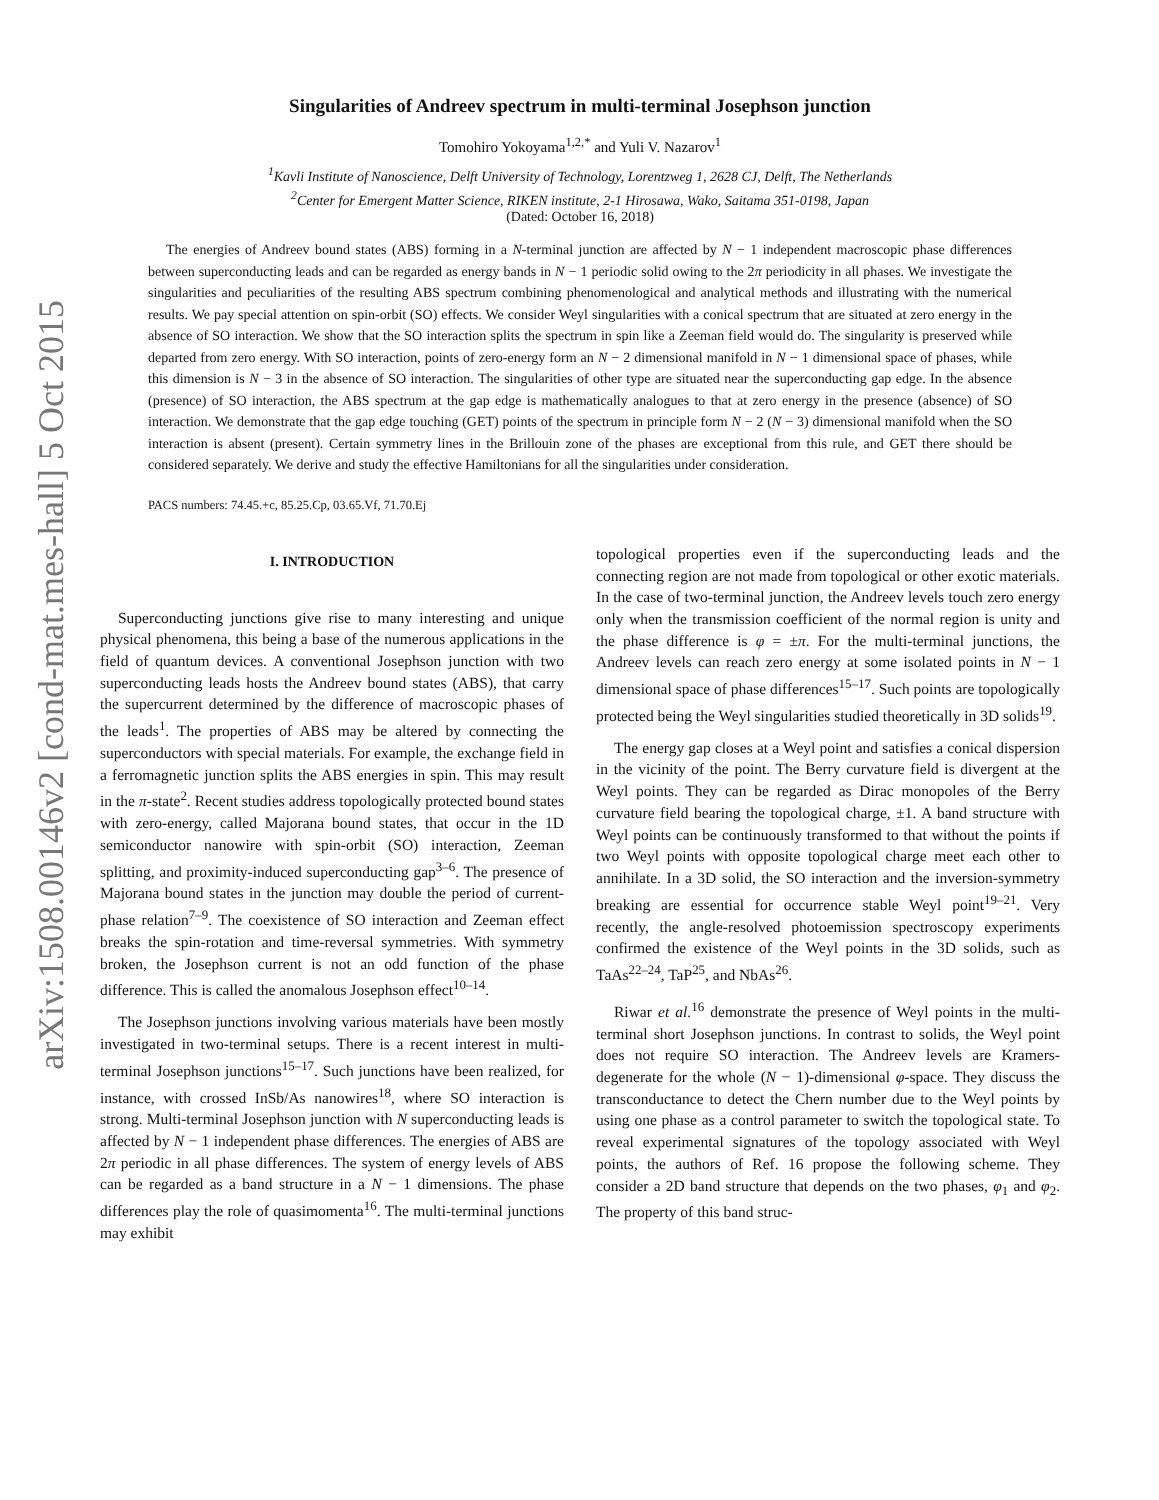arXiv:1508.00146v2 [cond-mat.mes-hall] 5 Oct 2015
Singularities of Andreev spectrum in multi-terminal Josephson junction
Tomohiro Yokoyama<sup>1,2,*</sup> and Yuli V. Nazarov<sup>1</sup>
<sup>1</sup> Kavli Institute of Nanoscience, Delft University of Technology, Lorentzweg 1, 2628 CJ, Delft, The Netherlands
<sup>2</sup> Center for Emergent Matter Science, RIKEN institute, 2-1 Hirosawa, Wako, Saitama 351-0198, Japan
(Dated: October 16, 2018)
The energies of Andreev bound states (ABS) forming in a N-terminal junction are affected by N − 1 independent macroscopic phase differences between superconducting leads and can be regarded as energy bands in N − 1 periodic solid owing to the 2π periodicity in all phases. We investigate the singularities and peculiarities of the resulting ABS spectrum combining phenomenological and analytical methods and illustrating with the numerical results. We pay special attention on spin-orbit (SO) effects. We consider Weyl singularities with a conical spectrum that are situated at zero energy in the absence of SO interaction. We show that the SO interaction splits the spectrum in spin like a Zeeman field would do. The singularity is preserved while departed from zero energy. With SO interaction, points of zero-energy form an N − 2 dimensional manifold in N − 1 dimensional space of phases, while this dimension is N − 3 in the absence of SO interaction. The singularities of other type are situated near the superconducting gap edge. In the absence (presence) of SO interaction, the ABS spectrum at the gap edge is mathematically analogues to that at zero energy in the presence (absence) of SO interaction. We demonstrate that the gap edge touching (GET) points of the spectrum in principle form N − 2 (N − 3) dimensional manifold when the SO interaction is absent (present). Certain symmetry lines in the Brillouin zone of the phases are exceptional from this rule, and GET there should be considered separately. We derive and study the effective Hamiltonians for all the singularities under consideration.
PACS numbers: 74.45.+c, 85.25.Cp, 03.65.Vf, 71.70.Ej
I. INTRODUCTION
Superconducting junctions give rise to many interesting and unique physical phenomena, this being a base of the numerous applications in the field of quantum devices. A conventional Josephson junction with two superconducting leads hosts the Andreev bound states (ABS), that carry the supercurrent determined by the difference of macroscopic phases of the leads<sup>1</sup>. The properties of ABS may be altered by connecting the superconductors with special materials. For example, the exchange field in a ferromagnetic junction splits the ABS energies in spin. This may result in the π-state<sup>2</sup>. Recent studies address topologically protected bound states with zero-energy, called Majorana bound states, that occur in the 1D semiconductor nanowire with spin-orbit (SO) interaction, Zeeman splitting, and proximity-induced superconducting gap<sup>3–6</sup>. The presence of Majorana bound states in the junction may double the period of current-phase relation<sup>7–9</sup>. The coexistence of SO interaction and Zeeman effect breaks the spin-rotation and time-reversal symmetries. With symmetry broken, the Josephson current is not an odd function of the phase difference. This is called the anomalous Josephson effect<sup>10–14</sup>.
The Josephson junctions involving various materials have been mostly investigated in two-terminal setups. There is a recent interest in multi-terminal Josephson junctions<sup>15–17</sup>. Such junctions have been realized, for instance, with crossed InSb/As nanowires<sup>18</sup>, where SO interaction is strong. Multi-terminal Josephson junction with N superconducting leads is affected by N − 1 independent phase differences. The energies of ABS are 2π periodic in all phase differences. The system of energy levels of ABS can be regarded as a band structure in a N − 1 dimensions. The phase differences play the role of quasimomenta<sup>16</sup>. The multi-terminal junctions may exhibit
topological properties even if the superconducting leads and the connecting region are not made from topological or other exotic materials. In the case of two-terminal junction, the Andreev levels touch zero energy only when the transmission coefficient of the normal region is unity and the phase difference is φ = ±π. For the multi-terminal junctions, the Andreev levels can reach zero energy at some isolated points in N − 1 dimensional space of phase differences<sup>15–17</sup>. Such points are topologically protected being the Weyl singularities studied theoretically in 3D solids<sup>19</sup>.
The energy gap closes at a Weyl point and satisfies a conical dispersion in the vicinity of the point. The Berry curvature field is divergent at the Weyl points. They can be regarded as Dirac monopoles of the Berry curvature field bearing the topological charge, ±1. A band structure with Weyl points can be continuously transformed to that without the points if two Weyl points with opposite topological charge meet each other to annihilate. In a 3D solid, the SO interaction and the inversion-symmetry breaking are essential for occurrence stable Weyl point<sup>19–21</sup>. Very recently, the angle-resolved photoemission spectroscopy experiments confirmed the existence of the Weyl points in the 3D solids, such as TaAs<sup>22–24</sup>, TaP<sup>25</sup>, and NbAs<sup>26</sup>.
Riwar et al.<sup>16</sup> demonstrate the presence of Weyl points in the multi-terminal short Josephson junctions. In contrast to solids, the Weyl point does not require SO interaction. The Andreev levels are Kramers-degenerate for the whole (N − 1)-dimensional φ-space. They discuss the transconductance to detect the Chern number due to the Weyl points by using one phase as a control parameter to switch the topological state. To reveal experimental signatures of the topology associated with Weyl points, the authors of Ref. 16 propose the following scheme. They consider a 2D band structure that depends on the two phases, φ<sub>1</sub> and φ<sub>2</sub>. The property of this band struc-